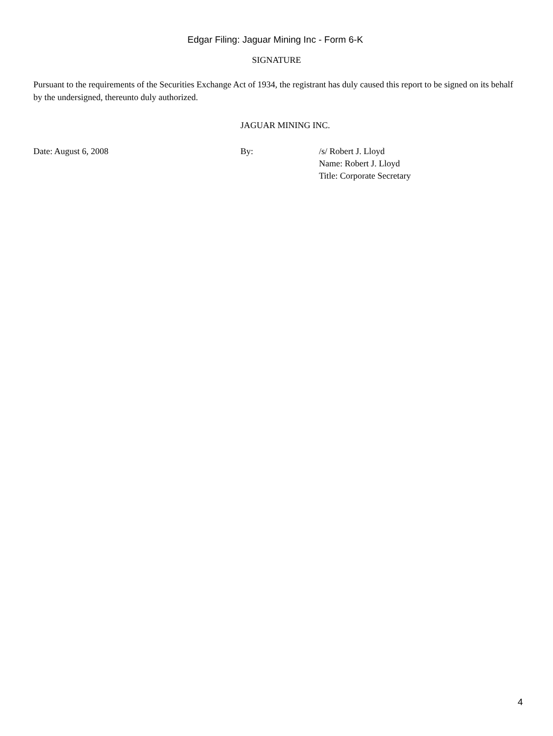Edgar Filing: Jaguar Mining Inc - Form 6-K
SIGNATURE
Pursuant to the requirements of the Securities Exchange Act of 1934, the registrant has duly caused this report to be signed on its behalf by the undersigned, thereunto duly authorized.
JAGUAR MINING INC.
Date: August 6, 2008 By: /s/ Robert J. Lloyd
Name: Robert J. Lloyd
Title: Corporate Secretary
4